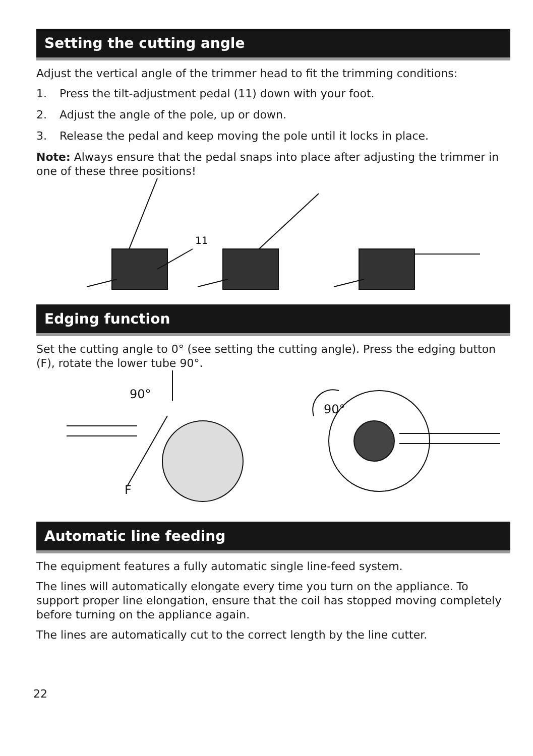Setting the cutting angle
Adjust the vertical angle of the trimmer head to fit the trimming conditions:
1. Press the tilt-adjustment pedal (11) down with your foot.
2. Adjust the angle of the pole, up or down.
3. Release the pedal and keep moving the pole until it locks in place.
Note: Always ensure that the pedal snaps into place after adjusting the trimmer in one of these three positions!
11
Edging function
Set the cutting angle to 0° (see setting the cutting angle). Press the edging button (F), rotate the lower tube 90°.
90°
F
90°
Automatic line feeding
The equipment features a fully automatic single line-feed system.
The lines will automatically elongate every time you turn on the appliance. To support proper line elongation, ensure that the coil has stopped moving completely before turning on the appliance again.
The lines are automatically cut to the correct length by the line cutter.
22